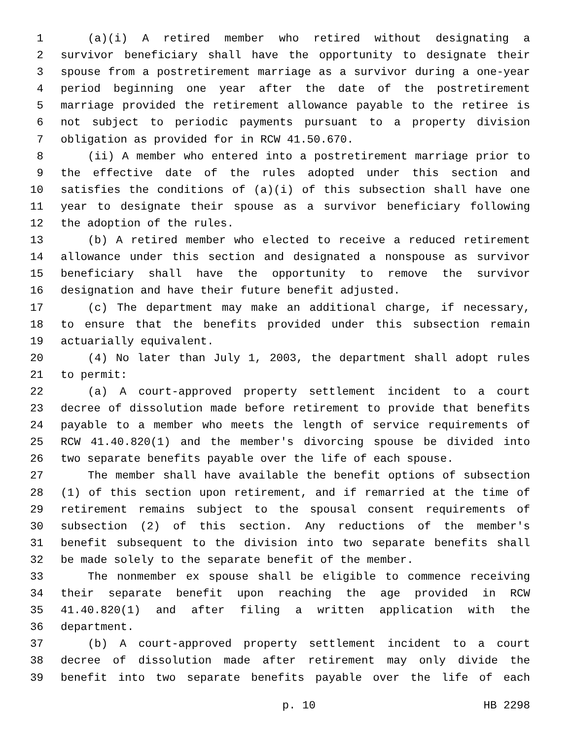1 (a)(i) A retired member who retired without designating a
2 survivor beneficiary shall have the opportunity to designate their
3 spouse from a postretirement marriage as a survivor during a one-year
4 period beginning one year after the date of the postretirement
5 marriage provided the retirement allowance payable to the retiree is
6 not subject to periodic payments pursuant to a property division
7 obligation as provided for in RCW 41.50.670.
8 (ii) A member who entered into a postretirement marriage prior to
9 the effective date of the rules adopted under this section and
10 satisfies the conditions of (a)(i) of this subsection shall have one
11 year to designate their spouse as a survivor beneficiary following
12 the adoption of the rules.
13 (b) A retired member who elected to receive a reduced retirement
14 allowance under this section and designated a nonspouse as survivor
15 beneficiary shall have the opportunity to remove the survivor
16 designation and have their future benefit adjusted.
17 (c) The department may make an additional charge, if necessary,
18 to ensure that the benefits provided under this subsection remain
19 actuarially equivalent.
20 (4) No later than July 1, 2003, the department shall adopt rules
21 to permit:
22 (a) A court-approved property settlement incident to a court
23 decree of dissolution made before retirement to provide that benefits
24 payable to a member who meets the length of service requirements of
25 RCW 41.40.820(1) and the member's divorcing spouse be divided into
26 two separate benefits payable over the life of each spouse.
27 The member shall have available the benefit options of subsection
28 (1) of this section upon retirement, and if remarried at the time of
29 retirement remains subject to the spousal consent requirements of
30 subsection (2) of this section. Any reductions of the member's
31 benefit subsequent to the division into two separate benefits shall
32 be made solely to the separate benefit of the member.
33 The nonmember ex spouse shall be eligible to commence receiving
34 their separate benefit upon reaching the age provided in RCW
35 41.40.820(1) and after filing a written application with the
36 department.
37 (b) A court-approved property settlement incident to a court
38 decree of dissolution made after retirement may only divide the
39 benefit into two separate benefits payable over the life of each
p. 10 HB 2298